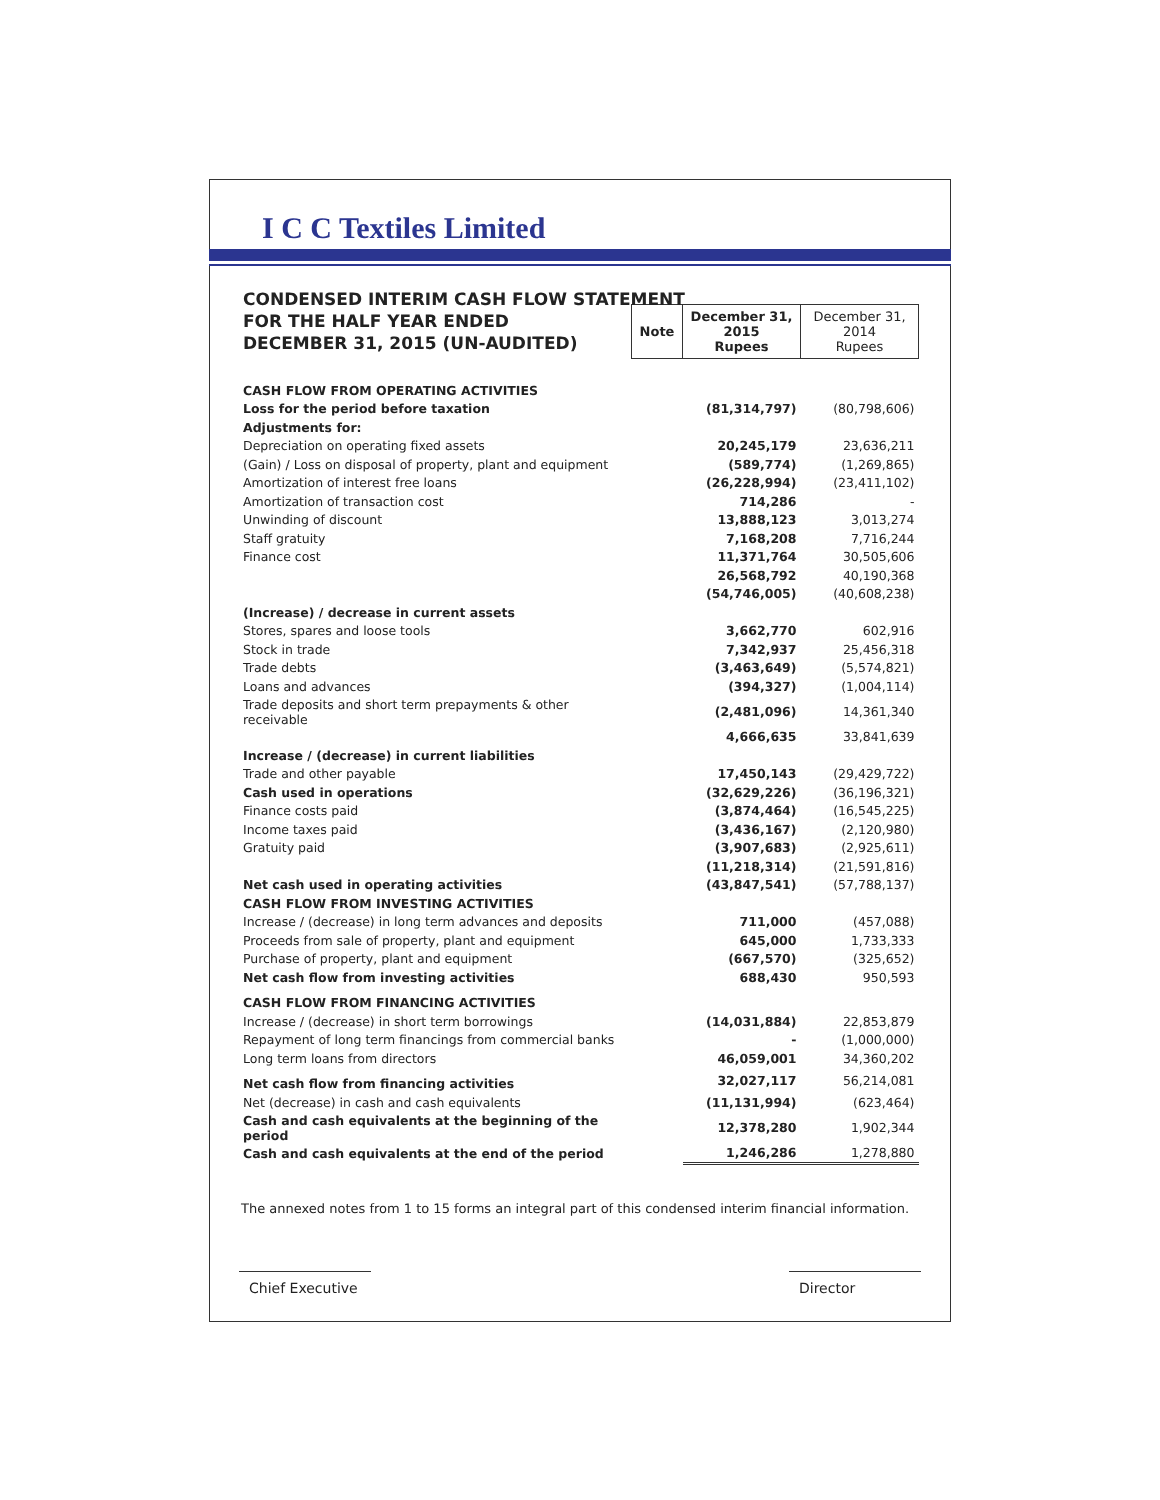I C C Textiles Limited
CONDENSED INTERIM CASH FLOW STATEMENT
FOR THE HALF YEAR ENDED
DECEMBER 31, 2015 (UN-AUDITED)
| | Note | December 31, 2015 Rupees | December 31, 2014 Rupees |
| CASH FLOW FROM OPERATING ACTIVITIES | | | |
| Loss for the period before taxation | | (81,314,797) | (80,798,606) |
| Adjustments for: | | | |
| Depreciation on operating fixed assets | | 20,245,179 | 23,636,211 |
| (Gain) / Loss on disposal of property, plant and equipment | | (589,774) | (1,269,865) |
| Amortization of interest free loans | | (26,228,994) | (23,411,102) |
| Amortization of transaction cost | | 714,286 | - |
| Unwinding of discount | | 13,888,123 | 3,013,274 |
| Staff gratuity | | 7,168,208 | 7,716,244 |
| Finance cost | | 11,371,764 | 30,505,606 |
| | | 26,568,792 | 40,190,368 |
| | | (54,746,005) | (40,608,238) |
| (Increase) / decrease in current assets | | | |
| Stores, spares and loose tools | | 3,662,770 | 602,916 |
| Stock in trade | | 7,342,937 | 25,456,318 |
| Trade debts | | (3,463,649) | (5,574,821) |
| Loans and advances | | (394,327) | (1,004,114) |
| Trade deposits and short term prepayments & other receivable | | (2,481,096) | 14,361,340 |
| | | 4,666,635 | 33,841,639 |
| Increase / (decrease) in current liabilities | | | |
| Trade and other payable | | 17,450,143 | (29,429,722) |
| Cash used in operations | | (32,629,226) | (36,196,321) |
| Finance costs paid | | (3,874,464) | (16,545,225) |
| Income taxes paid | | (3,436,167) | (2,120,980) |
| Gratuity paid | | (3,907,683) | (2,925,611) |
| | | (11,218,314) | (21,591,816) |
| Net cash used in operating activities | | (43,847,541) | (57,788,137) |
| CASH FLOW FROM INVESTING ACTIVITIES | | | |
| Increase / (decrease) in long term advances and deposits | | 711,000 | (457,088) |
| Proceeds from sale of property, plant and equipment | | 645,000 | 1,733,333 |
| Purchase of property, plant and equipment | | (667,570) | (325,652) |
| Net cash flow from investing activities | | 688,430 | 950,593 |
| CASH FLOW FROM FINANCING ACTIVITIES | | | |
| Increase / (decrease) in short term borrowings | | (14,031,884) | 22,853,879 |
| Repayment of long term financings from commercial banks | | - | (1,000,000) |
| Long term loans from directors | | 46,059,001 | 34,360,202 |
| Net cash flow from financing activities | | 32,027,117 | 56,214,081 |
| Net (decrease) in cash and cash equivalents | | (11,131,994) | (623,464) |
| Cash and cash equivalents at the beginning of the period | | 12,378,280 | 1,902,344 |
| Cash and cash equivalents at the end of the period | | 1,246,286 | 1,278,880 |
The annexed notes from 1 to 15 forms an integral part of this condensed interim financial information.
Chief Executive
Director